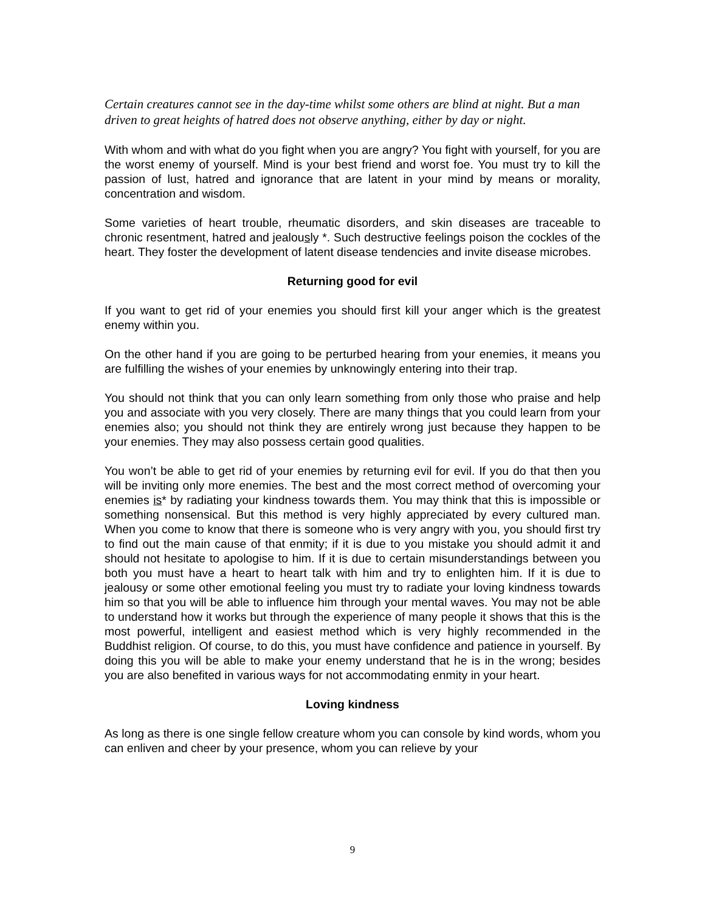Certain creatures cannot see in the day-time whilst some others are blind at night. But a man driven to great heights of hatred does not observe anything, either by day or night.
With whom and with what do you fight when you are angry? You fight with yourself, for you are the worst enemy of yourself. Mind is your best friend and worst foe. You must try to kill the passion of lust, hatred and ignorance that are latent in your mind by means or morality, concentration and wisdom.
Some varieties of heart trouble, rheumatic disorders, and skin diseases are traceable to chronic resentment, hatred and jealously *. Such destructive feelings poison the cockles of the heart. They foster the development of latent disease tendencies and invite disease microbes.
Returning good for evil
If you want to get rid of your enemies you should first kill your anger which is the greatest enemy within you.
On the other hand if you are going to be perturbed hearing from your enemies, it means you are fulfilling the wishes of your enemies by unknowingly entering into their trap.
You should not think that you can only learn something from only those who praise and help you and associate with you very closely. There are many things that you could learn from your enemies also; you should not think they are entirely wrong just because they happen to be your enemies. They may also possess certain good qualities.
You won’t be able to get rid of your enemies by returning evil for evil. If you do that then you will be inviting only more enemies. The best and the most correct method of overcoming your enemies is* by radiating your kindness towards them. You may think that this is impossible or something nonsensical. But this method is very highly appreciated by every cultured man. When you come to know that there is someone who is very angry with you, you should first try to find out the main cause of that enmity; if it is due to you mistake you should admit it and should not hesitate to apologise to him. If it is due to certain misunderstandings between you both you must have a heart to heart talk with him and try to enlighten him. If it is due to jealousy or some other emotional feeling you must try to radiate your loving kindness towards him so that you will be able to influence him through your mental waves. You may not be able to understand how it works but through the experience of many people it shows that this is the most powerful, intelligent and easiest method which is very highly recommended in the Buddhist religion. Of course, to do this, you must have confidence and patience in yourself. By doing this you will be able to make your enemy understand that he is in the wrong; besides you are also benefited in various ways for not accommodating enmity in your heart.
Loving kindness
As long as there is one single fellow creature whom you can console by kind words, whom you can enliven and cheer by your presence, whom you can relieve by your
9